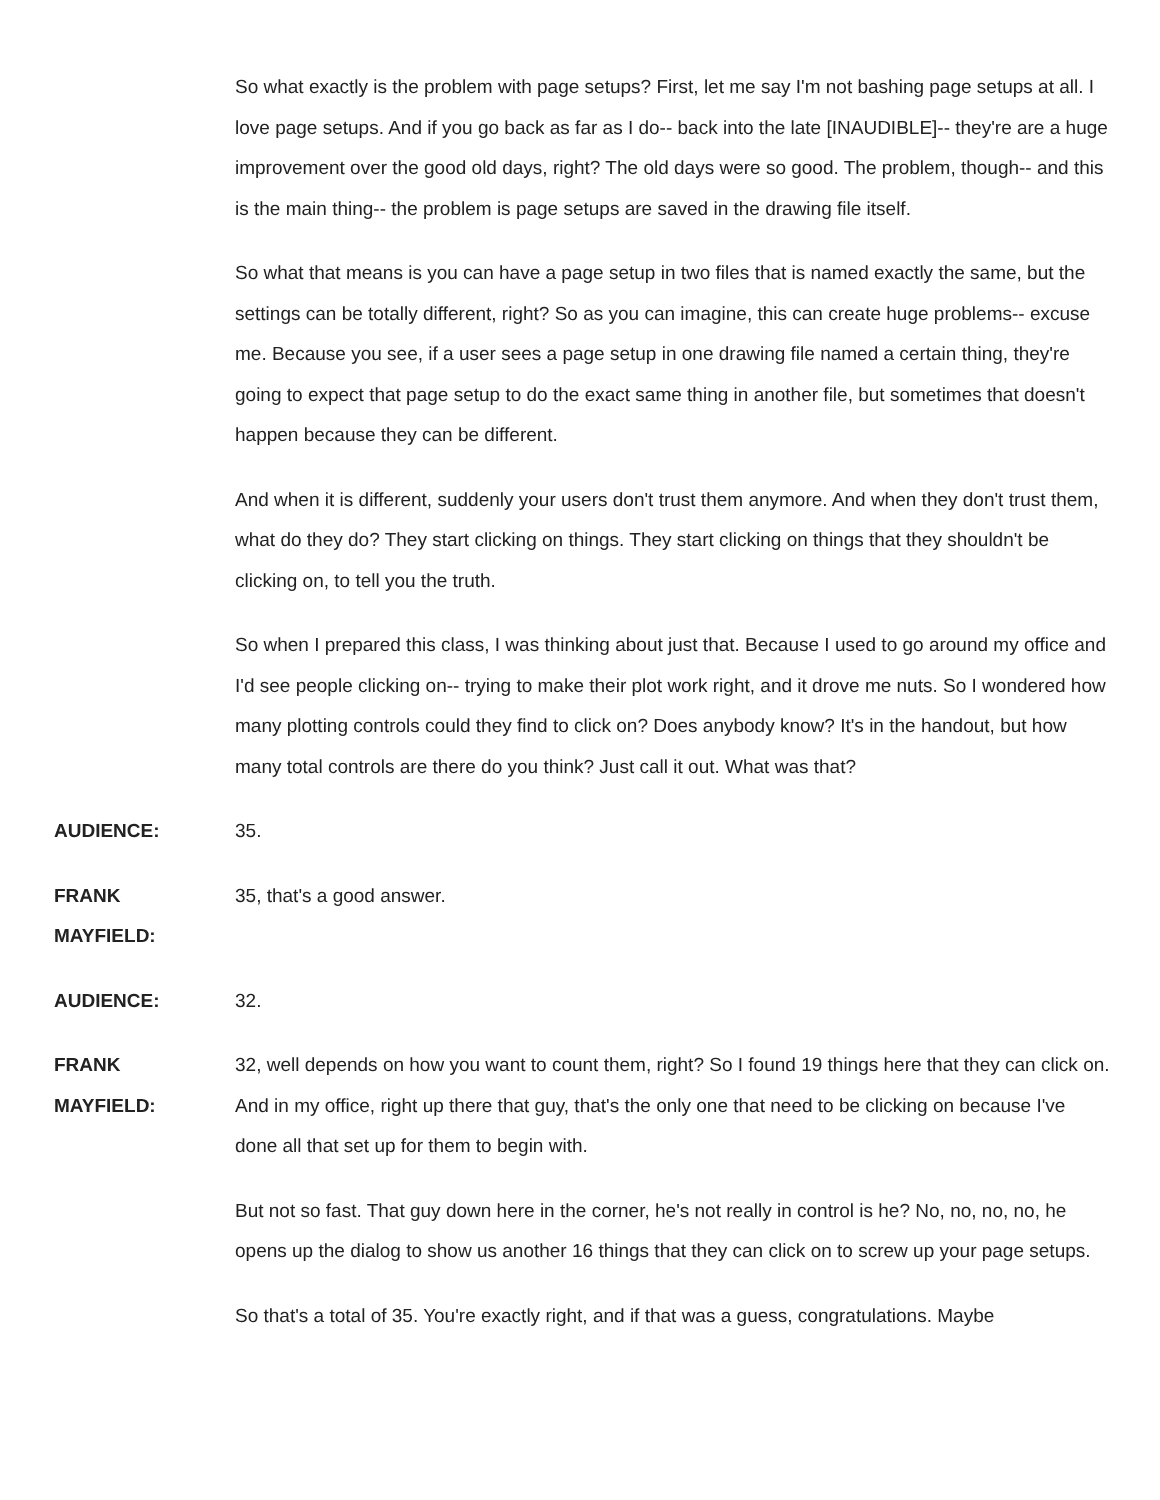So what exactly is the problem with page setups? First, let me say I'm not bashing page setups at all. I love page setups. And if you go back as far as I do-- back into the late [INAUDIBLE]-- they're are a huge improvement over the good old days, right? The old days were so good. The problem, though-- and this is the main thing-- the problem is page setups are saved in the drawing file itself.
So what that means is you can have a page setup in two files that is named exactly the same, but the settings can be totally different, right? So as you can imagine, this can create huge problems-- excuse me. Because you see, if a user sees a page setup in one drawing file named a certain thing, they're going to expect that page setup to do the exact same thing in another file, but sometimes that doesn't happen because they can be different.
And when it is different, suddenly your users don't trust them anymore. And when they don't trust them, what do they do? They start clicking on things. They start clicking on things that they shouldn't be clicking on, to tell you the truth.
So when I prepared this class, I was thinking about just that. Because I used to go around my office and I'd see people clicking on-- trying to make their plot work right, and it drove me nuts. So I wondered how many plotting controls could they find to click on? Does anybody know? It's in the handout, but how many total controls are there do you think? Just call it out. What was that?
AUDIENCE: 35.
FRANK
MAYFIELD:
35, that's a good answer.
AUDIENCE: 32.
FRANK
MAYFIELD:
32, well depends on how you want to count them, right? So I found 19 things here that they can click on. And in my office, right up there that guy, that's the only one that need to be clicking on because I've done all that set up for them to begin with.
But not so fast. That guy down here in the corner, he's not really in control is he? No, no, no, no, he opens up the dialog to show us another 16 things that they can click on to screw up your page setups.
So that's a total of 35. You're exactly right, and if that was a guess, congratulations. Maybe